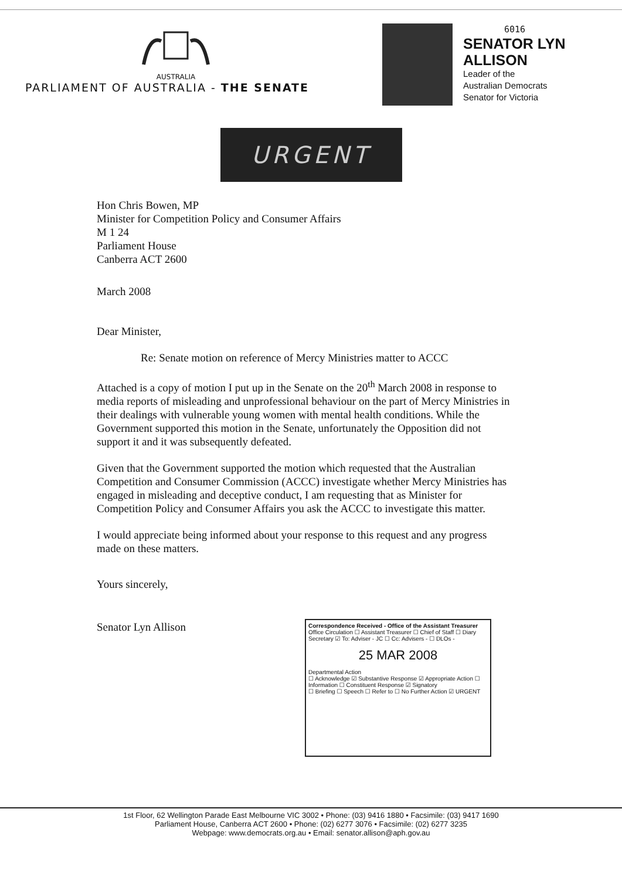AUSTRALIA
PARLIAMENT OF AUSTRALIA - THE SENATE
6016
SENATOR LYN
ALLISON
Leader of the
Australian Democrats
Senator for Victoria
URGENT
Hon Chris Bowen, MP
Minister for Competition Policy and Consumer Affairs
M 1 24
Parliament House
Canberra ACT 2600
March 2008
Dear Minister,
Re: Senate motion on reference of Mercy Ministries matter to ACCC
Attached is a copy of motion I put up in the Senate on the 20<sup>th</sup> March 2008 in response to media reports of misleading and unprofessional behaviour on the part of Mercy Ministries in their dealings with vulnerable young women with mental health conditions. While the Government supported this motion in the Senate, unfortunately the Opposition did not support it and it was subsequently defeated.
Given that the Government supported the motion which requested that the Australian Competition and Consumer Commission (ACCC) investigate whether Mercy Ministries has engaged in misleading and deceptive conduct, I am requesting that as Minister for Competition Policy and Consumer Affairs you ask the ACCC to investigate this matter.
I would appreciate being informed about your response to this request and any progress made on these matters.
Yours sincerely,
Senator Lyn Allison
Correspondence Received - Office of the Assistant Treasurer
Office Circulation ☐ Assistant Treasurer ☐ Chief of Staff ☐ Diary Secretary ☑ To: Adviser - JC ☐ Cc: Advisers - ☐ DLOs -
25 MAR 2008
Departmental Action
☐ Acknowledge ☑ Substantive Response ☑ Appropriate Action ☐ Information ☐ Constituent Response ☑ Signatory
☐ Briefing ☐ Speech ☐ Refer to ☐ No Further Action ☑ URGENT
1st Floor, 62 Wellington Parade East Melbourne VIC 3002 • Phone: (03) 9416 1880 • Facsimile: (03) 9417 1690
Parliament House, Canberra ACT 2600 • Phone: (02) 6277 3076 • Facsimile: (02) 6277 3235
Webpage: www.democrats.org.au • Email: senator.allison@aph.gov.au